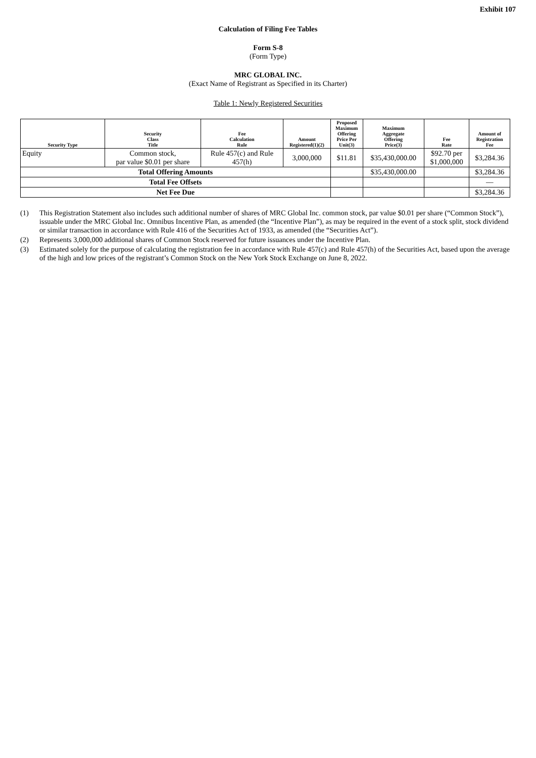Exhibit 107
Calculation of Filing Fee Tables
Form S-8
(Form Type)
MRC GLOBAL INC.
(Exact Name of Registrant as Specified in its Charter)
Table 1: Newly Registered Securities
| Security Type | Security Class Title | Fee Calculation Rule | Amount Registered(1)(2) | Proposed Maximum Offering Price Per Unit(3) | Maximum Aggregate Offering Price(3) | Fee Rate | Amount of Registration Fee |
| --- | --- | --- | --- | --- | --- | --- | --- |
| Equity | Common stock, par value $0.01 per share | Rule 457(c) and Rule 457(h) | 3,000,000 | $11.81 | $35,430,000.00 | $92.70 per $1,000,000 | $3,284.36 |
| Total Offering Amounts | | | | | $35,430,000.00 | | $3,284.36 |
| Total Fee Offsets | | | | | | | — |
| Net Fee Due | | | | | | | $3,284.36 |
(1) This Registration Statement also includes such additional number of shares of MRC Global Inc. common stock, par value $0.01 per share (“Common Stock”), issuable under the MRC Global Inc. Omnibus Incentive Plan, as amended (the “Incentive Plan”), as may be required in the event of a stock split, stock dividend or similar transaction in accordance with Rule 416 of the Securities Act of 1933, as amended (the “Securities Act”).
(2) Represents 3,000,000 additional shares of Common Stock reserved for future issuances under the Incentive Plan.
(3) Estimated solely for the purpose of calculating the registration fee in accordance with Rule 457(c) and Rule 457(h) of the Securities Act, based upon the average of the high and low prices of the registrant’s Common Stock on the New York Stock Exchange on June 8, 2022.